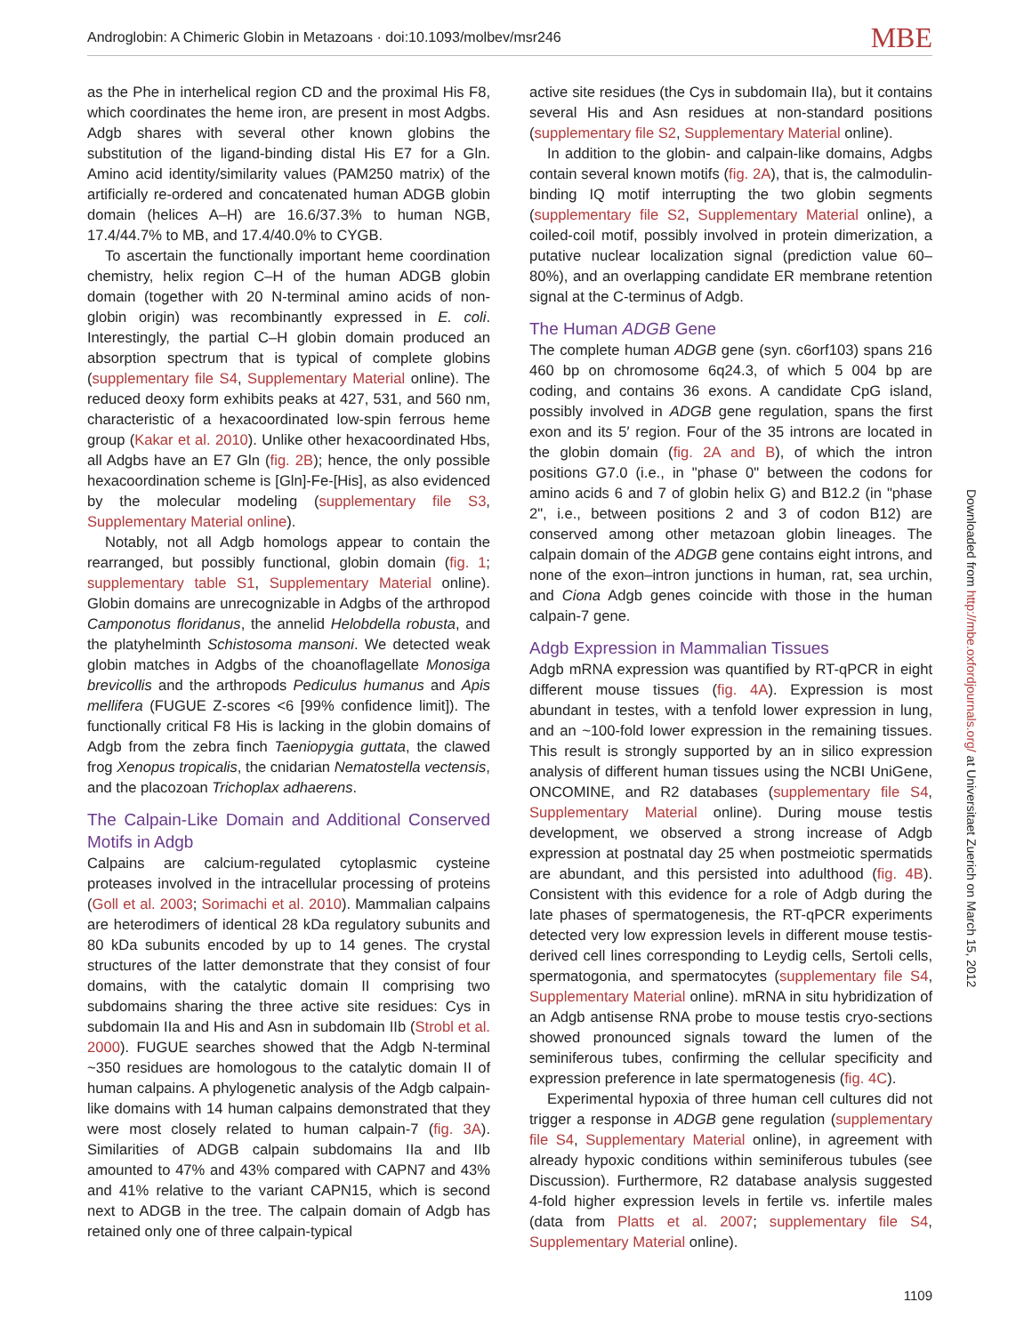Androglobin: A Chimeric Globin in Metazoans · doi:10.1093/molbev/msr246 MBE
as the Phe in interhelical region CD and the proximal His F8, which coordinates the heme iron, are present in most Adgbs. Adgb shares with several other known globins the substitution of the ligand-binding distal His E7 for a Gln. Amino acid identity/similarity values (PAM250 matrix) of the artificially re-ordered and concatenated human ADGB globin domain (helices A–H) are 16.6/37.3% to human NGB, 17.4/44.7% to MB, and 17.4/40.0% to CYGB.
To ascertain the functionally important heme coordination chemistry, helix region C–H of the human ADGB globin domain (together with 20 N-terminal amino acids of non-globin origin) was recombinantly expressed in E. coli. Interestingly, the partial C–H globin domain produced an absorption spectrum that is typical of complete globins (supplementary file S4, Supplementary Material online). The reduced deoxy form exhibits peaks at 427, 531, and 560 nm, characteristic of a hexacoordinated low-spin ferrous heme group (Kakar et al. 2010). Unlike other hexacoordinated Hbs, all Adgbs have an E7 Gln (fig. 2B); hence, the only possible hexacoordination scheme is [Gln]-Fe-[His], as also evidenced by the molecular modeling (supplementary file S3, Supplementary Material online).
Notably, not all Adgb homologs appear to contain the rearranged, but possibly functional, globin domain (fig. 1; supplementary table S1, Supplementary Material online). Globin domains are unrecognizable in Adgbs of the arthropod Camponotus floridanus, the annelid Helobdella robusta, and the platyhelminth Schistosoma mansoni. We detected weak globin matches in Adgbs of the choanoflagellate Monosiga brevicollis and the arthropods Pediculus humanus and Apis mellifera (FUGUE Z-scores <6 [99% confidence limit]). The functionally critical F8 His is lacking in the globin domains of Adgb from the zebra finch Taeniopygia guttata, the clawed frog Xenopus tropicalis, the cnidarian Nematostella vectensis, and the placozoan Trichoplax adhaerens.
The Calpain-Like Domain and Additional Conserved Motifs in Adgb
Calpains are calcium-regulated cytoplasmic cysteine proteases involved in the intracellular processing of proteins (Goll et al. 2003; Sorimachi et al. 2010). Mammalian calpains are heterodimers of identical 28 kDa regulatory subunits and 80 kDa subunits encoded by up to 14 genes. The crystal structures of the latter demonstrate that they consist of four domains, with the catalytic domain II comprising two subdomains sharing the three active site residues: Cys in subdomain IIa and His and Asn in subdomain IIb (Strobl et al. 2000). FUGUE searches showed that the Adgb N-terminal ~350 residues are homologous to the catalytic domain II of human calpains. A phylogenetic analysis of the Adgb calpain-like domains with 14 human calpains demonstrated that they were most closely related to human calpain-7 (fig. 3A). Similarities of ADGB calpain subdomains IIa and IIb amounted to 47% and 43% compared with CAPN7 and 43% and 41% relative to the variant CAPN15, which is second next to ADGB in the tree. The calpain domain of Adgb has retained only one of three calpain-typical
active site residues (the Cys in subdomain IIa), but it contains several His and Asn residues at non-standard positions (supplementary file S2, Supplementary Material online).
In addition to the globin- and calpain-like domains, Adgbs contain several known motifs (fig. 2A), that is, the calmodulin-binding IQ motif interrupting the two globin segments (supplementary file S2, Supplementary Material online), a coiled-coil motif, possibly involved in protein dimerization, a putative nuclear localization signal (prediction value 60–80%), and an overlapping candidate ER membrane retention signal at the C-terminus of Adgb.
The Human ADGB Gene
The complete human ADGB gene (syn. c6orf103) spans 216 460 bp on chromosome 6q24.3, of which 5 004 bp are coding, and contains 36 exons. A candidate CpG island, possibly involved in ADGB gene regulation, spans the first exon and its 5′ region. Four of the 35 introns are located in the globin domain (fig. 2A and B), of which the intron positions G7.0 (i.e., in "phase 0" between the codons for amino acids 6 and 7 of globin helix G) and B12.2 (in "phase 2", i.e., between positions 2 and 3 of codon B12) are conserved among other metazoan globin lineages. The calpain domain of the ADGB gene contains eight introns, and none of the exon–intron junctions in human, rat, sea urchin, and Ciona Adgb genes coincide with those in the human calpain-7 gene.
Adgb Expression in Mammalian Tissues
Adgb mRNA expression was quantified by RT-qPCR in eight different mouse tissues (fig. 4A). Expression is most abundant in testes, with a tenfold lower expression in lung, and an ~100-fold lower expression in the remaining tissues. This result is strongly supported by an in silico expression analysis of different human tissues using the NCBI UniGene, ONCOMINE, and R2 databases (supplementary file S4, Supplementary Material online). During mouse testis development, we observed a strong increase of Adgb expression at postnatal day 25 when postmeiotic spermatids are abundant, and this persisted into adulthood (fig. 4B). Consistent with this evidence for a role of Adgb during the late phases of spermatogenesis, the RT-qPCR experiments detected very low expression levels in different mouse testis-derived cell lines corresponding to Leydig cells, Sertoli cells, spermatogonia, and spermatocytes (supplementary file S4, Supplementary Material online). mRNA in situ hybridization of an Adgb antisense RNA probe to mouse testis cryo-sections showed pronounced signals toward the lumen of the seminiferous tubes, confirming the cellular specificity and expression preference in late spermatogenesis (fig. 4C).
Experimental hypoxia of three human cell cultures did not trigger a response in ADGB gene regulation (supplementary file S4, Supplementary Material online), in agreement with already hypoxic conditions within seminiferous tubules (see Discussion). Furthermore, R2 database analysis suggested 4-fold higher expression levels in fertile vs. infertile males (data from Platts et al. 2007; supplementary file S4, Supplementary Material online).
Downloaded from http://mbe.oxfordjournals.org/ at Universitaet Zuerich on March 15, 2012
1109